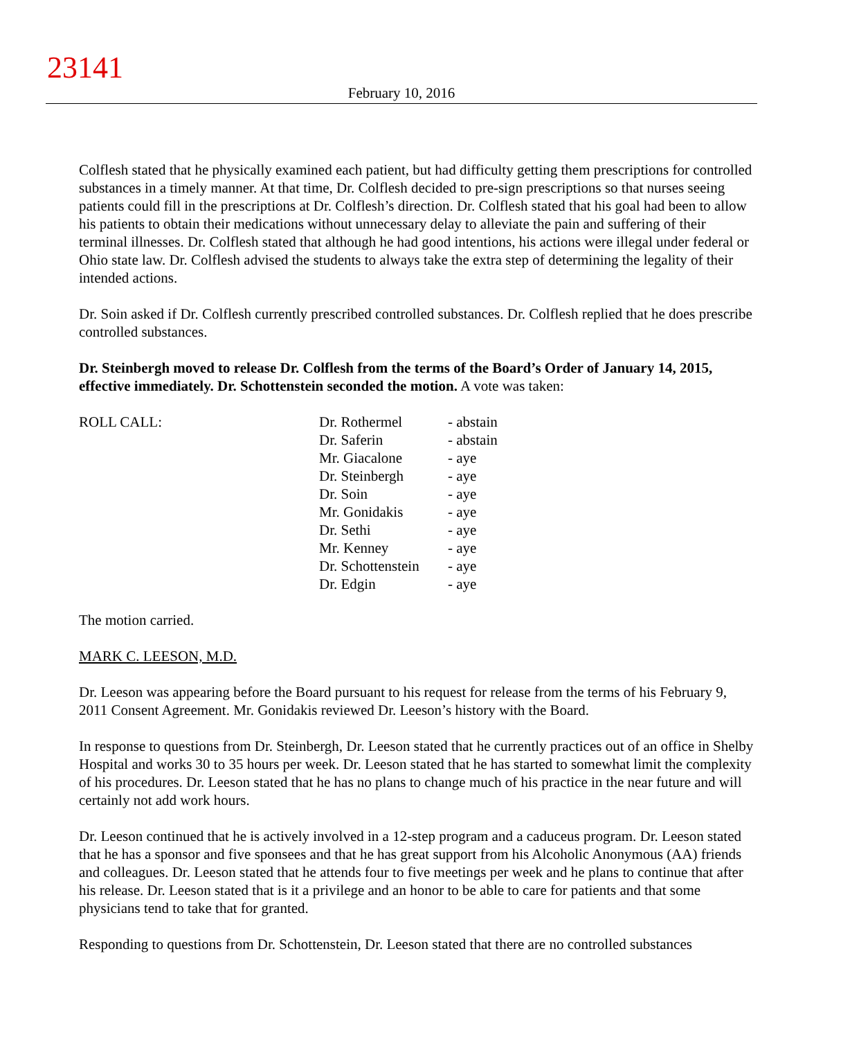23141
February 10, 2016
Colflesh stated that he physically examined each patient, but had difficulty getting them prescriptions for controlled substances in a timely manner. At that time, Dr. Colflesh decided to pre-sign prescriptions so that nurses seeing patients could fill in the prescriptions at Dr. Colflesh’s direction. Dr. Colflesh stated that his goal had been to allow his patients to obtain their medications without unnecessary delay to alleviate the pain and suffering of their terminal illnesses. Dr. Colflesh stated that although he had good intentions, his actions were illegal under federal or Ohio state law. Dr. Colflesh advised the students to always take the extra step of determining the legality of their intended actions.
Dr. Soin asked if Dr. Colflesh currently prescribed controlled substances. Dr. Colflesh replied that he does prescribe controlled substances.
Dr. Steinbergh moved to release Dr. Colflesh from the terms of the Board’s Order of January 14, 2015, effective immediately. Dr. Schottenstein seconded the motion. A vote was taken:
| ROLL CALL: | Dr. Rothermel | - abstain |
| | Dr. Saferin | - abstain |
| | Mr. Giacalone | - aye |
| | Dr. Steinbergh | - aye |
| | Dr. Soin | - aye |
| | Mr. Gonidakis | - aye |
| | Dr. Sethi | - aye |
| | Mr. Kenney | - aye |
| | Dr. Schottenstein | - aye |
| | Dr. Edgin | - aye |
The motion carried.
MARK C. LEESON, M.D.
Dr. Leeson was appearing before the Board pursuant to his request for release from the terms of his February 9, 2011 Consent Agreement. Mr. Gonidakis reviewed Dr. Leeson’s history with the Board.
In response to questions from Dr. Steinbergh, Dr. Leeson stated that he currently practices out of an office in Shelby Hospital and works 30 to 35 hours per week. Dr. Leeson stated that he has started to somewhat limit the complexity of his procedures. Dr. Leeson stated that he has no plans to change much of his practice in the near future and will certainly not add work hours.
Dr. Leeson continued that he is actively involved in a 12-step program and a caduceus program. Dr. Leeson stated that he has a sponsor and five sponsees and that he has great support from his Alcoholic Anonymous (AA) friends and colleagues. Dr. Leeson stated that he attends four to five meetings per week and he plans to continue that after his release. Dr. Leeson stated that is it a privilege and an honor to be able to care for patients and that some physicians tend to take that for granted.
Responding to questions from Dr. Schottenstein, Dr. Leeson stated that there are no controlled substances